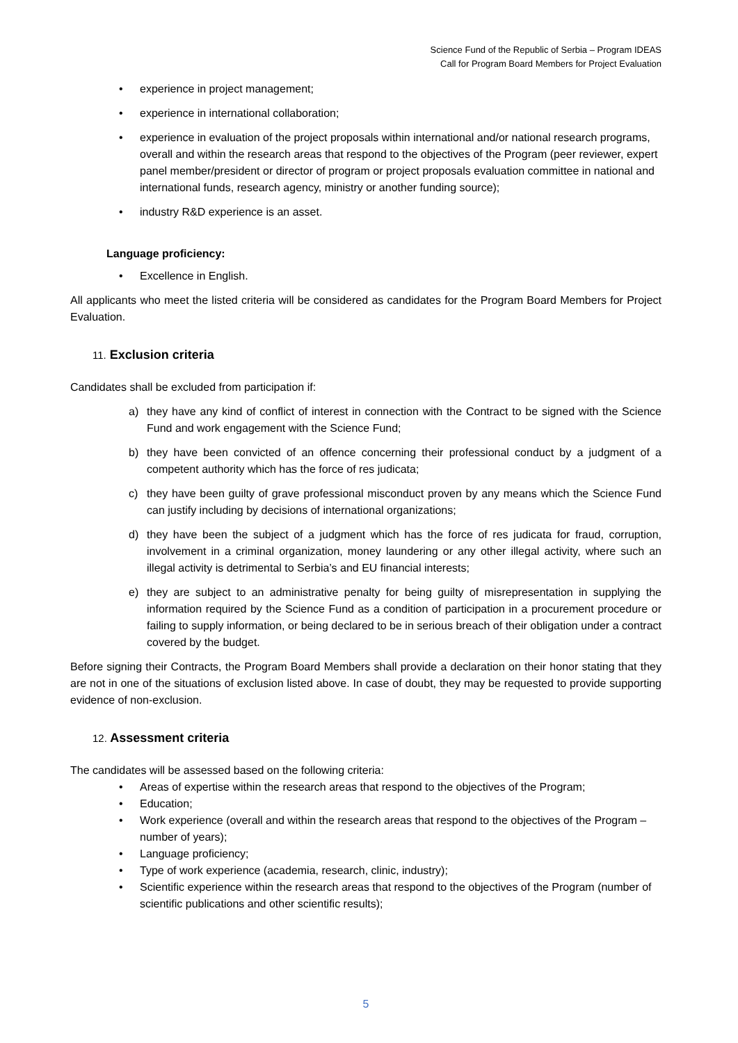Science Fund of the Republic of Serbia – Program IDEAS
Call for Program Board Members for Project Evaluation
• experience in project management;
• experience in international collaboration;
• experience in evaluation of the project proposals within international and/or national research programs, overall and within the research areas that respond to the objectives of the Program (peer reviewer, expert panel member/president or director of program or project proposals evaluation committee in national and international funds, research agency, ministry or another funding source);
• industry R&D experience is an asset.
Language proficiency:
• Excellence in English.
All applicants who meet the listed criteria will be considered as candidates for the Program Board Members for Project Evaluation.
11. Exclusion criteria
Candidates shall be excluded from participation if:
a) they have any kind of conflict of interest in connection with the Contract to be signed with the Science Fund and work engagement with the Science Fund;
b) they have been convicted of an offence concerning their professional conduct by a judgment of a competent authority which has the force of res judicata;
c) they have been guilty of grave professional misconduct proven by any means which the Science Fund can justify including by decisions of international organizations;
d) they have been the subject of a judgment which has the force of res judicata for fraud, corruption, involvement in a criminal organization, money laundering or any other illegal activity, where such an illegal activity is detrimental to Serbia’s and EU financial interests;
e) they are subject to an administrative penalty for being guilty of misrepresentation in supplying the information required by the Science Fund as a condition of participation in a procurement procedure or failing to supply information, or being declared to be in serious breach of their obligation under a contract covered by the budget.
Before signing their Contracts, the Program Board Members shall provide a declaration on their honor stating that they are not in one of the situations of exclusion listed above. In case of doubt, they may be requested to provide supporting evidence of non-exclusion.
12. Assessment criteria
The candidates will be assessed based on the following criteria:
• Areas of expertise within the research areas that respond to the objectives of the Program;
• Education;
• Work experience (overall and within the research areas that respond to the objectives of the Program – number of years);
• Language proficiency;
• Type of work experience (academia, research, clinic, industry);
• Scientific experience within the research areas that respond to the objectives of the Program (number of scientific publications and other scientific results);
5